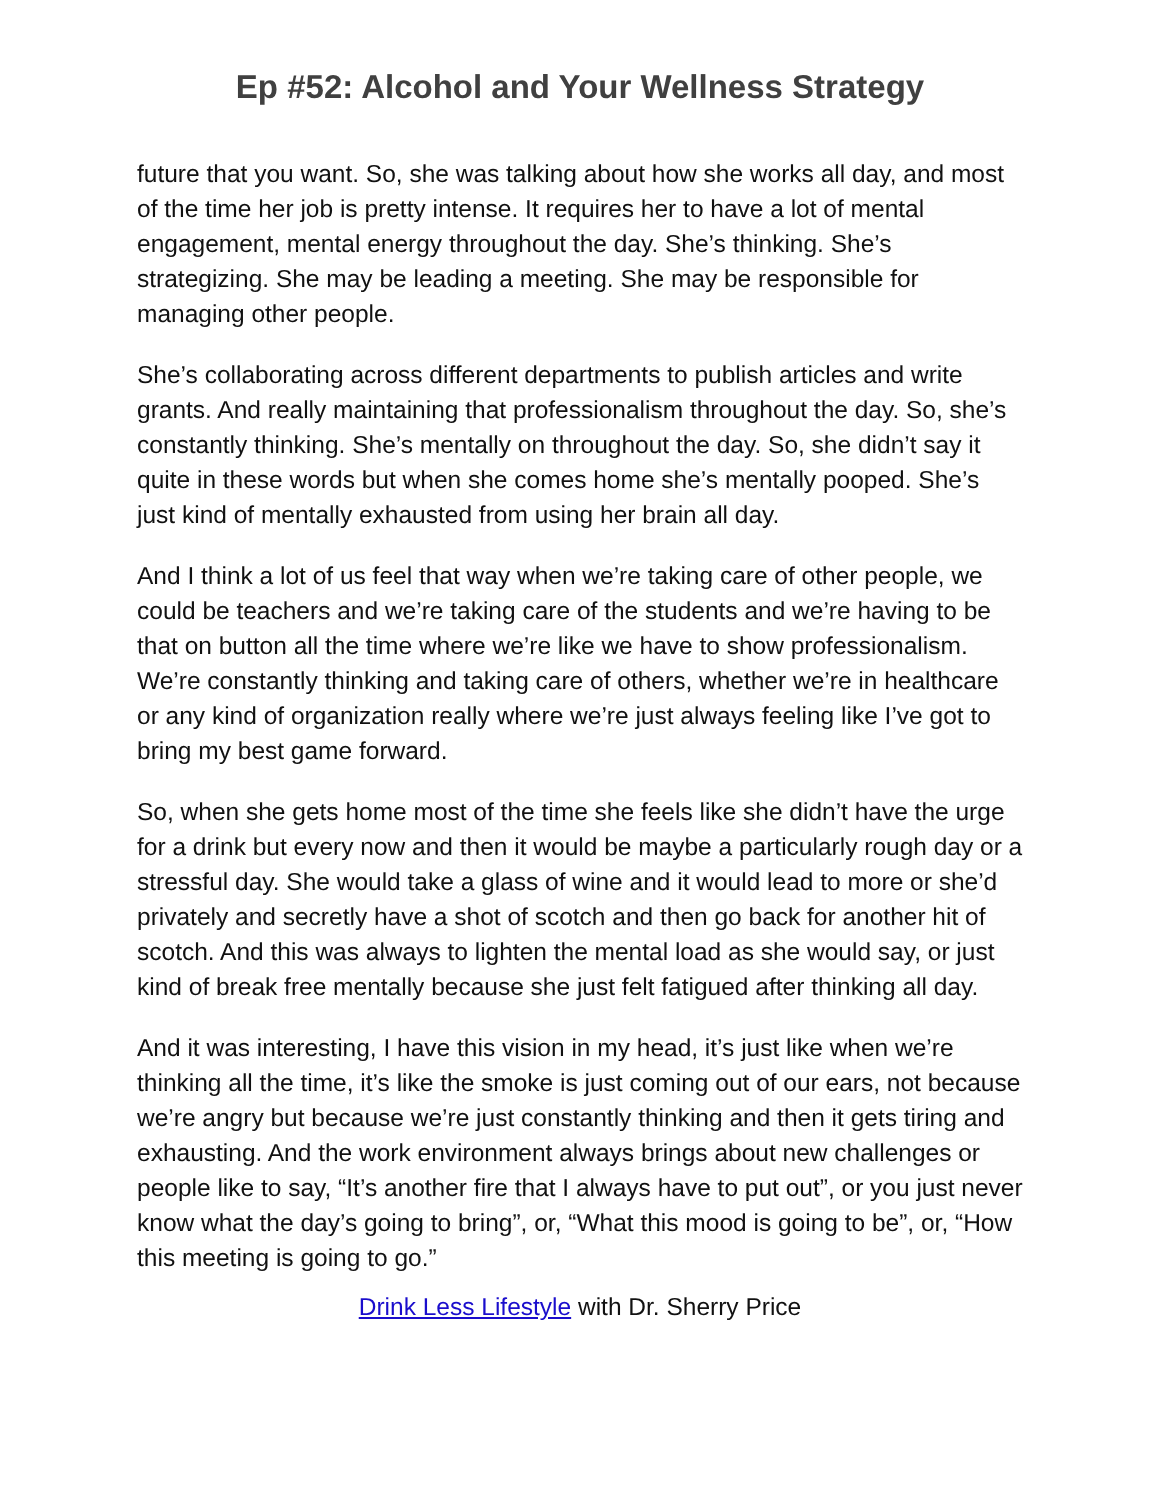Ep #52: Alcohol and Your Wellness Strategy
future that you want. So, she was talking about how she works all day, and most of the time her job is pretty intense. It requires her to have a lot of mental engagement, mental energy throughout the day. She’s thinking. She’s strategizing. She may be leading a meeting. She may be responsible for managing other people.
She’s collaborating across different departments to publish articles and write grants. And really maintaining that professionalism throughout the day. So, she’s constantly thinking. She’s mentally on throughout the day. So, she didn’t say it quite in these words but when she comes home she’s mentally pooped. She’s just kind of mentally exhausted from using her brain all day.
And I think a lot of us feel that way when we’re taking care of other people, we could be teachers and we’re taking care of the students and we’re having to be that on button all the time where we’re like we have to show professionalism. We’re constantly thinking and taking care of others, whether we’re in healthcare or any kind of organization really where we’re just always feeling like I’ve got to bring my best game forward.
So, when she gets home most of the time she feels like she didn’t have the urge for a drink but every now and then it would be maybe a particularly rough day or a stressful day. She would take a glass of wine and it would lead to more or she’d privately and secretly have a shot of scotch and then go back for another hit of scotch. And this was always to lighten the mental load as she would say, or just kind of break free mentally because she just felt fatigued after thinking all day.
And it was interesting, I have this vision in my head, it’s just like when we’re thinking all the time, it’s like the smoke is just coming out of our ears, not because we’re angry but because we’re just constantly thinking and then it gets tiring and exhausting. And the work environment always brings about new challenges or people like to say, “It’s another fire that I always have to put out”, or you just never know what the day’s going to bring”, or, “What this mood is going to be”, or, “How this meeting is going to go.”
Drink Less Lifestyle with Dr. Sherry Price